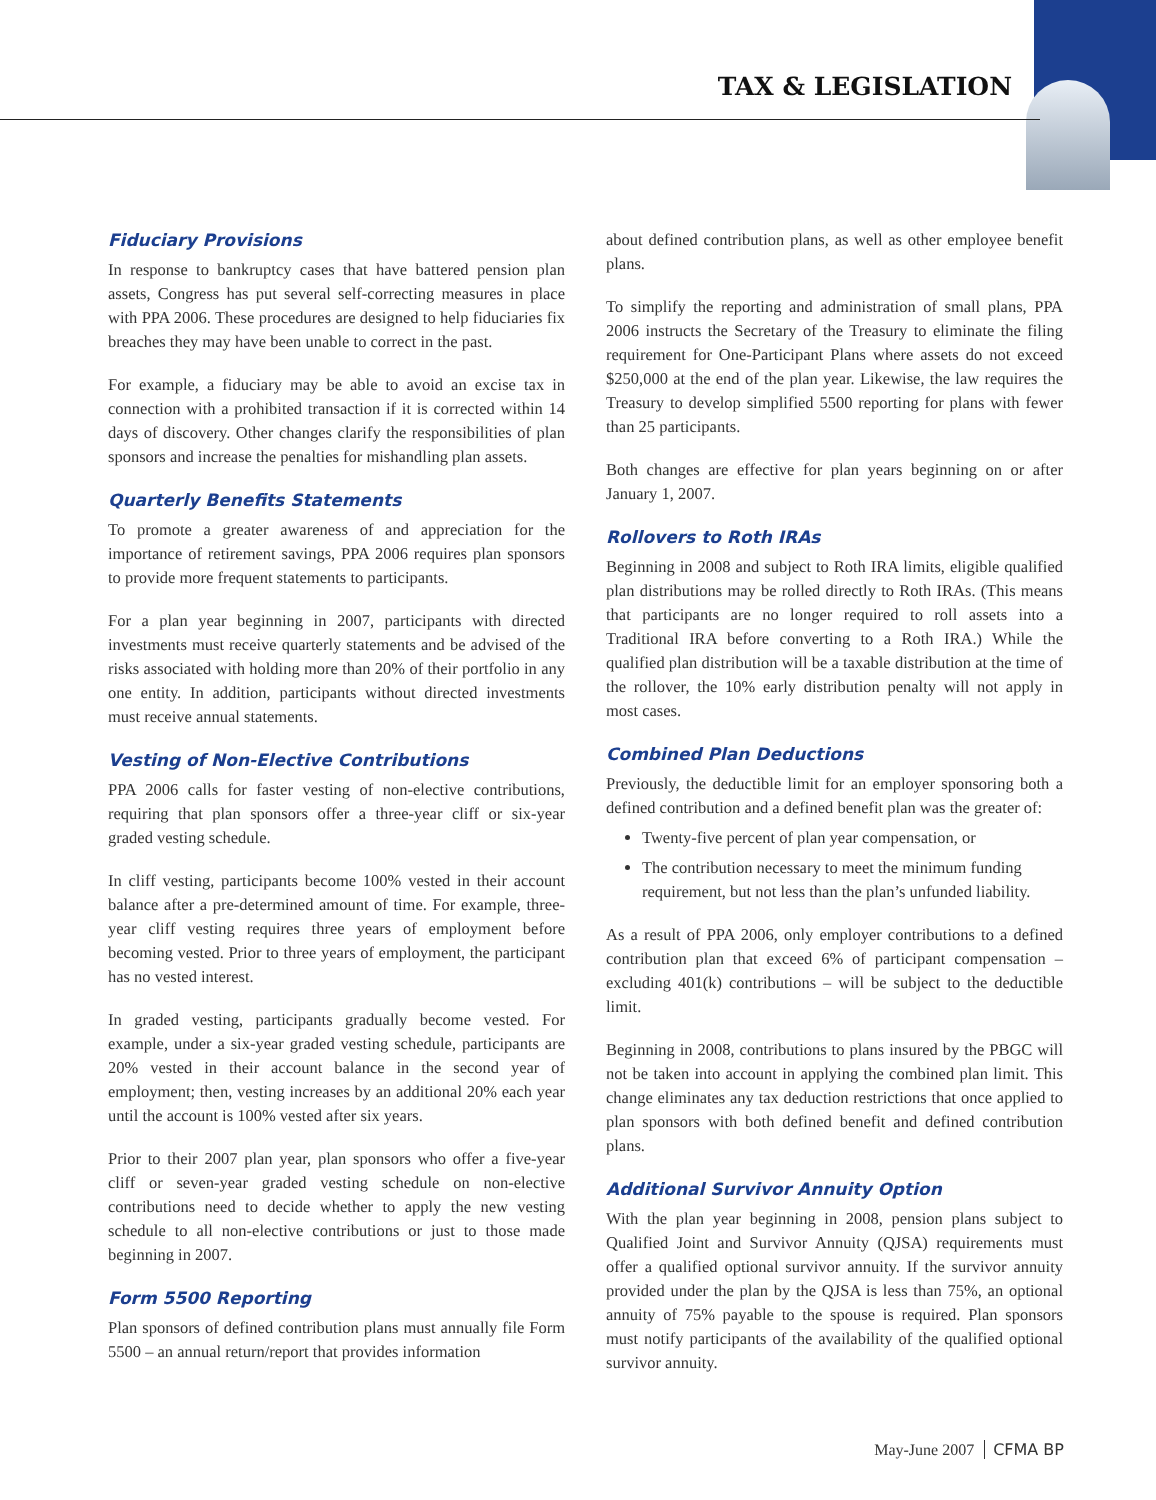TAX & LEGISLATION
Fiduciary Provisions
In response to bankruptcy cases that have battered pension plan assets, Congress has put several self-correcting measures in place with PPA 2006. These procedures are designed to help fiduciaries fix breaches they may have been unable to correct in the past.
For example, a fiduciary may be able to avoid an excise tax in connection with a prohibited transaction if it is corrected within 14 days of discovery. Other changes clarify the responsibilities of plan sponsors and increase the penalties for mishandling plan assets.
Quarterly Benefits Statements
To promote a greater awareness of and appreciation for the importance of retirement savings, PPA 2006 requires plan sponsors to provide more frequent statements to participants.
For a plan year beginning in 2007, participants with directed investments must receive quarterly statements and be advised of the risks associated with holding more than 20% of their portfolio in any one entity. In addition, participants without directed investments must receive annual statements.
Vesting of Non-Elective Contributions
PPA 2006 calls for faster vesting of non-elective contributions, requiring that plan sponsors offer a three-year cliff or six-year graded vesting schedule.
In cliff vesting, participants become 100% vested in their account balance after a pre-determined amount of time. For example, three-year cliff vesting requires three years of employment before becoming vested. Prior to three years of employment, the participant has no vested interest.
In graded vesting, participants gradually become vested. For example, under a six-year graded vesting schedule, participants are 20% vested in their account balance in the second year of employment; then, vesting increases by an additional 20% each year until the account is 100% vested after six years.
Prior to their 2007 plan year, plan sponsors who offer a five-year cliff or seven-year graded vesting schedule on non-elective contributions need to decide whether to apply the new vesting schedule to all non-elective contributions or just to those made beginning in 2007.
Form 5500 Reporting
Plan sponsors of defined contribution plans must annually file Form 5500 – an annual return/report that provides information
about defined contribution plans, as well as other employee benefit plans.
To simplify the reporting and administration of small plans, PPA 2006 instructs the Secretary of the Treasury to eliminate the filing requirement for One-Participant Plans where assets do not exceed $250,000 at the end of the plan year. Likewise, the law requires the Treasury to develop simplified 5500 reporting for plans with fewer than 25 participants.
Both changes are effective for plan years beginning on or after January 1, 2007.
Rollovers to Roth IRAs
Beginning in 2008 and subject to Roth IRA limits, eligible qualified plan distributions may be rolled directly to Roth IRAs. (This means that participants are no longer required to roll assets into a Traditional IRA before converting to a Roth IRA.) While the qualified plan distribution will be a taxable distribution at the time of the rollover, the 10% early distribution penalty will not apply in most cases.
Combined Plan Deductions
Previously, the deductible limit for an employer sponsoring both a defined contribution and a defined benefit plan was the greater of:
Twenty-five percent of plan year compensation, or
The contribution necessary to meet the minimum funding requirement, but not less than the plan’s unfunded liability.
As a result of PPA 2006, only employer contributions to a defined contribution plan that exceed 6% of participant compensation – excluding 401(k) contributions – will be subject to the deductible limit.
Beginning in 2008, contributions to plans insured by the PBGC will not be taken into account in applying the combined plan limit. This change eliminates any tax deduction restrictions that once applied to plan sponsors with both defined benefit and defined contribution plans.
Additional Survivor Annuity Option
With the plan year beginning in 2008, pension plans subject to Qualified Joint and Survivor Annuity (QJSA) requirements must offer a qualified optional survivor annuity. If the survivor annuity provided under the plan by the QJSA is less than 75%, an optional annuity of 75% payable to the spouse is required. Plan sponsors must notify participants of the availability of the qualified optional survivor annuity.
May-June 2007 CFMA BP